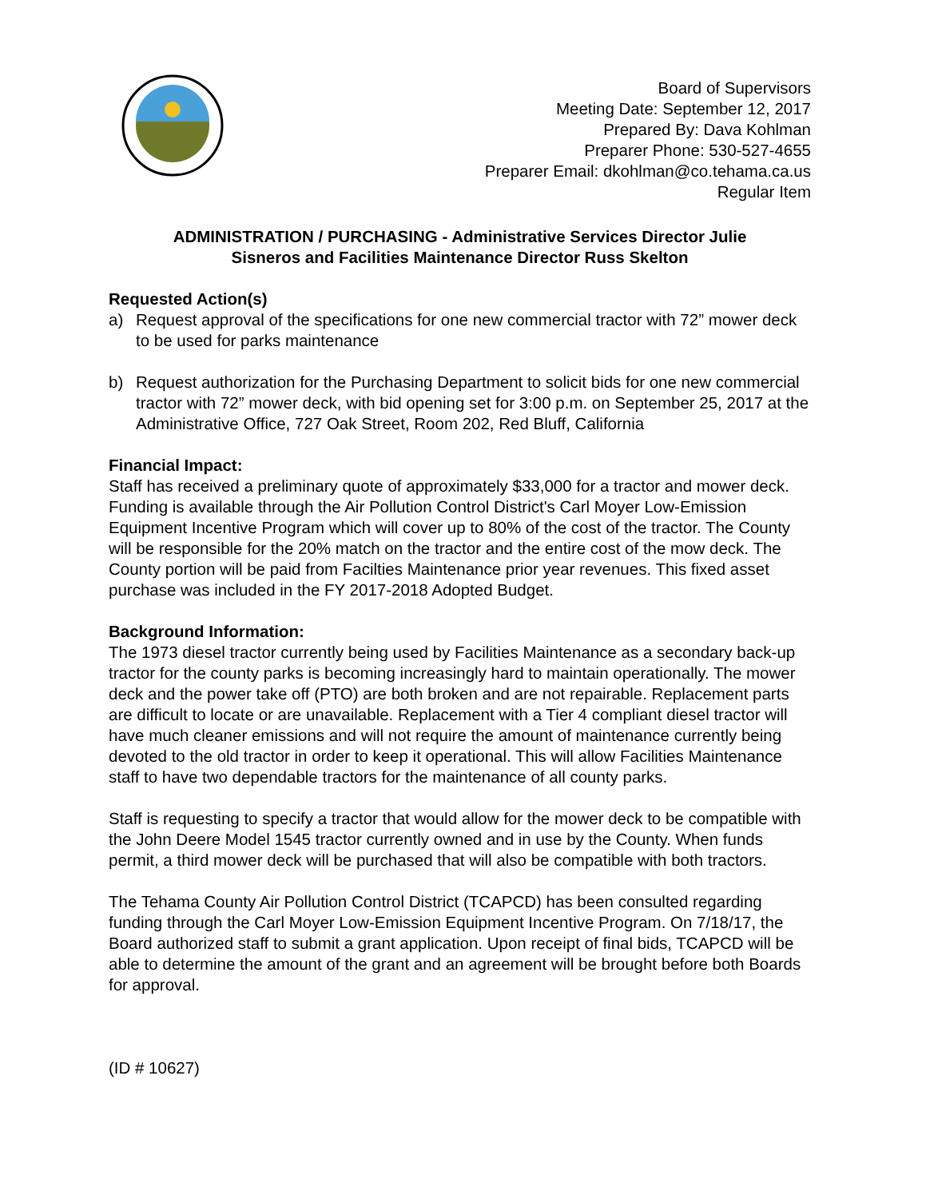Board of Supervisors
Meeting Date: September 12, 2017
Prepared By: Dava Kohlman
Preparer Phone: 530-527-4655
Preparer Email: dkohlman@co.tehama.ca.us
Regular Item
ADMINISTRATION / PURCHASING - Administrative Services Director Julie
Sisneros and Facilities Maintenance Director Russ Skelton
Requested Action(s)
a) Request approval of the specifications for one new commercial tractor with 72” mower deck to be used for parks maintenance
b) Request authorization for the Purchasing Department to solicit bids for one new commercial tractor with 72” mower deck, with bid opening set for 3:00 p.m. on September 25, 2017 at the Administrative Office, 727 Oak Street, Room 202, Red Bluff, California
Financial Impact:
Staff has received a preliminary quote of approximately $33,000 for a tractor and mower deck. Funding is available through the Air Pollution Control District's Carl Moyer Low-Emission Equipment Incentive Program which will cover up to 80% of the cost of the tractor. The County will be responsible for the 20% match on the tractor and the entire cost of the mow deck. The County portion will be paid from Facilties Maintenance prior year revenues. This fixed asset purchase was included in the FY 2017-2018 Adopted Budget.
Background Information:
The 1973 diesel tractor currently being used by Facilities Maintenance as a secondary back-up tractor for the county parks is becoming increasingly hard to maintain operationally. The mower deck and the power take off (PTO) are both broken and are not repairable. Replacement parts are difficult to locate or are unavailable. Replacement with a Tier 4 compliant diesel tractor will have much cleaner emissions and will not require the amount of maintenance currently being devoted to the old tractor in order to keep it operational. This will allow Facilities Maintenance staff to have two dependable tractors for the maintenance of all county parks.
Staff is requesting to specify a tractor that would allow for the mower deck to be compatible with the John Deere Model 1545 tractor currently owned and in use by the County. When funds permit, a third mower deck will be purchased that will also be compatible with both tractors.
The Tehama County Air Pollution Control District (TCAPCD) has been consulted regarding funding through the Carl Moyer Low-Emission Equipment Incentive Program. On 7/18/17, the Board authorized staff to submit a grant application. Upon receipt of final bids, TCAPCD will be able to determine the amount of the grant and an agreement will be brought before both Boards for approval.
(ID # 10627)